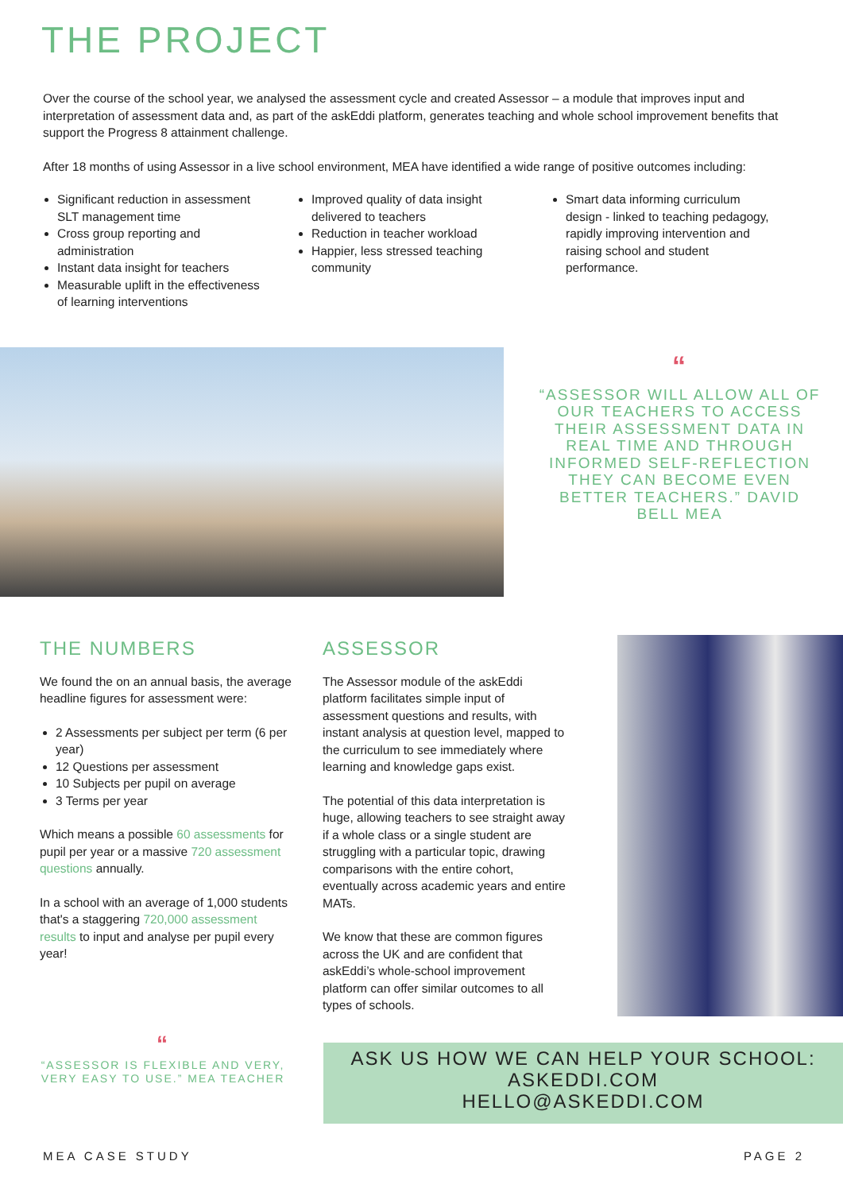THE PROJECT
Over the course of the school year, we analysed the assessment cycle and created Assessor – a module that improves input and interpretation of assessment data and, as part of the askEddi platform, generates teaching and whole school improvement benefits that support the Progress 8 attainment challenge.
After 18 months of using Assessor in a live school environment, MEA have identified a wide range of positive outcomes including:
Significant reduction in assessment SLT management time
Cross group reporting and administration
Instant data insight for teachers
Measurable uplift in the effectiveness of learning interventions
Improved quality of data insight delivered to teachers
Reduction in teacher workload
Happier, less stressed teaching community
Smart data informing curriculum design - linked to teaching pedagogy, rapidly improving intervention and raising school and student performance.
““ASSESSOR WILL ALLOW ALL OF OUR TEACHERS TO ACCESS THEIR ASSESSMENT DATA IN REAL TIME AND THROUGH INFORMED SELF-REFLECTION THEY CAN BECOME EVEN BETTER TEACHERS.” DAVID BELL MEA
THE NUMBERS
We found the on an annual basis, the average headline figures for assessment were:
2 Assessments per subject per term (6 per year)
12 Questions per assessment
10 Subjects per pupil on average
3 Terms per year
Which means a possible 60 assessments for pupil per year or a massive 720 assessment questions annually.
In a school with an average of 1,000 students that's a staggering 720,000 assessment results to input and analyse per pupil every year!
ASSESSOR
The Assessor module of the askEddi platform facilitates simple input of assessment questions and results, with instant analysis at question level, mapped to the curriculum to see immediately where learning and knowledge gaps exist.
The potential of this data interpretation is huge, allowing teachers to see straight away if a whole class or a single student are struggling with a particular topic, drawing comparisons with the entire cohort, eventually across academic years and entire MATs.
We know that these are common figures across the UK and are confident that askEddi’s whole-school improvement platform can offer similar outcomes to all types of schools.
““ASSESSOR IS FLEXIBLE AND VERY, VERY EASY TO USE.” MEA TEACHER
ASK US HOW WE CAN HELP YOUR SCHOOL:
ASKEDDI.COM
HELLO@ASKEDDI.COM
MEA CASE STUDY PAGE 2